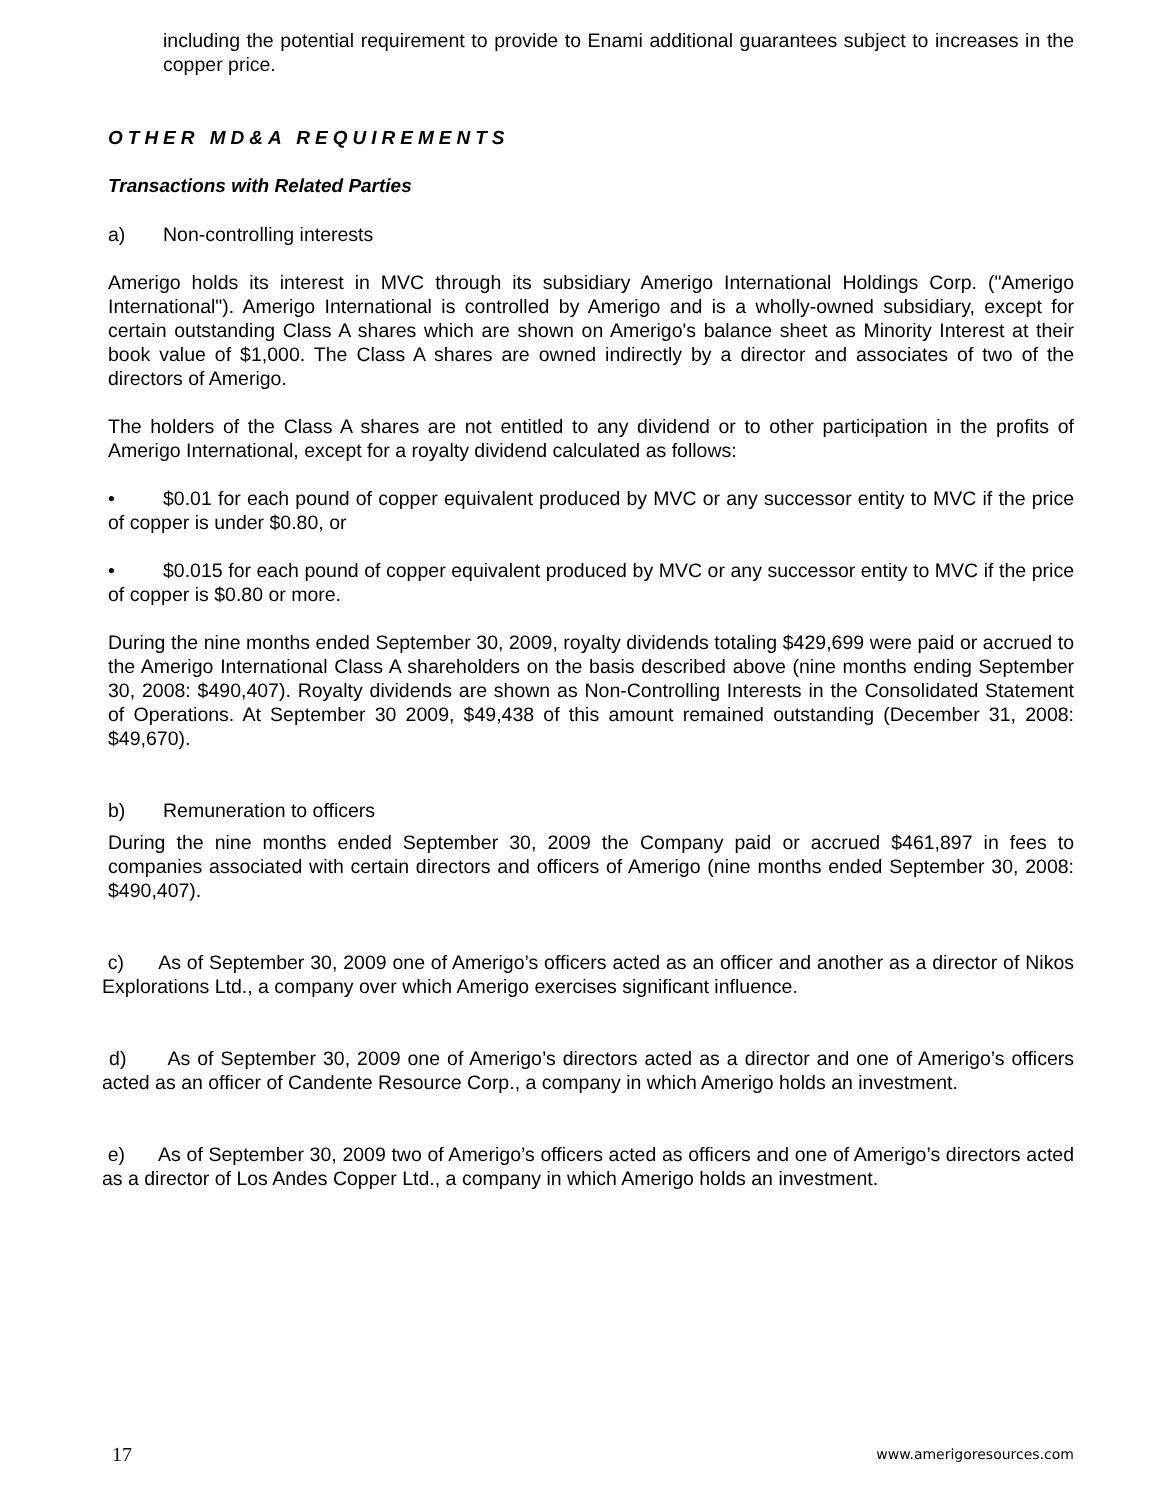including the potential requirement to provide to Enami additional guarantees subject to increases in the copper price.
OTHER MD&A REQUIREMENTS
Transactions with Related Parties
a) Non-controlling interests
Amerigo holds its interest in MVC through its subsidiary Amerigo International Holdings Corp. ("Amerigo International"). Amerigo International is controlled by Amerigo and is a wholly-owned subsidiary, except for certain outstanding Class A shares which are shown on Amerigo's balance sheet as Minority Interest at their book value of $1,000. The Class A shares are owned indirectly by a director and associates of two of the directors of Amerigo.
The holders of the Class A shares are not entitled to any dividend or to other participation in the profits of Amerigo International, except for a royalty dividend calculated as follows:
• $0.01 for each pound of copper equivalent produced by MVC or any successor entity to MVC if the price of copper is under $0.80, or
• $0.015 for each pound of copper equivalent produced by MVC or any successor entity to MVC if the price of copper is $0.80 or more.
During the nine months ended September 30, 2009, royalty dividends totaling $429,699 were paid or accrued to the Amerigo International Class A shareholders on the basis described above (nine months ending September 30, 2008: $490,407). Royalty dividends are shown as Non-Controlling Interests in the Consolidated Statement of Operations. At September 30 2009, $49,438 of this amount remained outstanding (December 31, 2008: $49,670).
b) Remuneration to officers
During the nine months ended September 30, 2009 the Company paid or accrued $461,897 in fees to companies associated with certain directors and officers of Amerigo (nine months ended September 30, 2008: $490,407).
c) As of September 30, 2009 one of Amerigo’s officers acted as an officer and another as a director of Nikos Explorations Ltd., a company over which Amerigo exercises significant influence.
d) As of September 30, 2009 one of Amerigo’s directors acted as a director and one of Amerigo’s officers acted as an officer of Candente Resource Corp., a company in which Amerigo holds an investment.
e) As of September 30, 2009 two of Amerigo’s officers acted as officers and one of Amerigo’s directors acted as a director of Los Andes Copper Ltd., a company in which Amerigo holds an investment.
17 www.amerigoresources.com